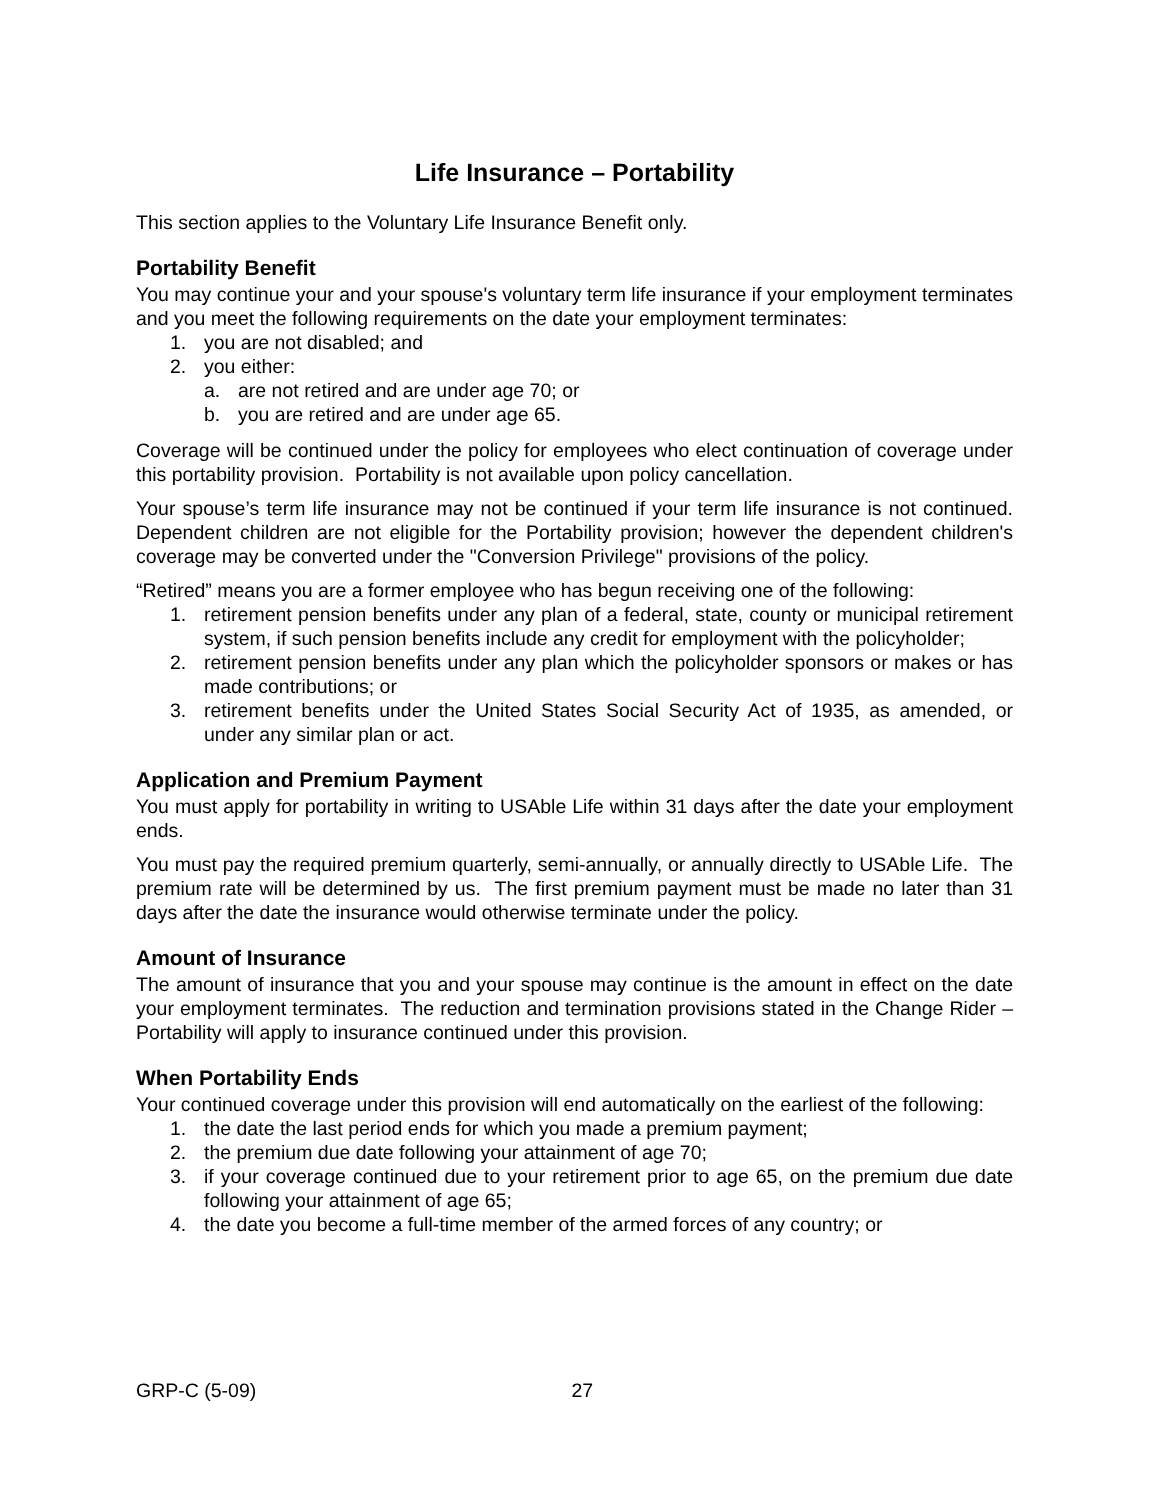Life Insurance – Portability
This section applies to the Voluntary Life Insurance Benefit only.
Portability Benefit
You may continue your and your spouse's voluntary term life insurance if your employment terminates and you meet the following requirements on the date your employment terminates:
1. you are not disabled; and
2. you either:
a. are not retired and are under age 70; or
b. you are retired and are under age 65.
Coverage will be continued under the policy for employees who elect continuation of coverage under this portability provision. Portability is not available upon policy cancellation.
Your spouse’s term life insurance may not be continued if your term life insurance is not continued. Dependent children are not eligible for the Portability provision; however the dependent children's coverage may be converted under the "Conversion Privilege" provisions of the policy.
“Retired” means you are a former employee who has begun receiving one of the following:
1. retirement pension benefits under any plan of a federal, state, county or municipal retirement system, if such pension benefits include any credit for employment with the policyholder;
2. retirement pension benefits under any plan which the policyholder sponsors or makes or has made contributions; or
3. retirement benefits under the United States Social Security Act of 1935, as amended, or under any similar plan or act.
Application and Premium Payment
You must apply for portability in writing to USAble Life within 31 days after the date your employment ends.
You must pay the required premium quarterly, semi-annually, or annually directly to USAble Life. The premium rate will be determined by us. The first premium payment must be made no later than 31 days after the date the insurance would otherwise terminate under the policy.
Amount of Insurance
The amount of insurance that you and your spouse may continue is the amount in effect on the date your employment terminates. The reduction and termination provisions stated in the Change Rider – Portability will apply to insurance continued under this provision.
When Portability Ends
Your continued coverage under this provision will end automatically on the earliest of the following:
1. the date the last period ends for which you made a premium payment;
2. the premium due date following your attainment of age 70;
3. if your coverage continued due to your retirement prior to age 65, on the premium due date following your attainment of age 65;
4. the date you become a full-time member of the armed forces of any country; or
GRP-C (5-09) 27